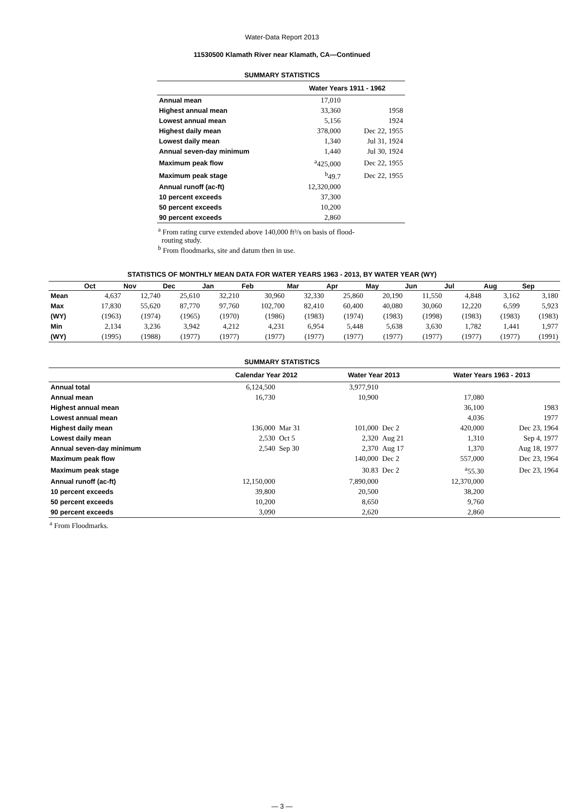Water-Data Report 2013
11530500 Klamath River near Klamath, CA—Continued
SUMMARY STATISTICS
| | Water Years 1911 - 1962 | |
| Annual mean | 17,010 | |
| Highest annual mean | 33,360 | 1958 |
| Lowest annual mean | 5,156 | 1924 |
| Highest daily mean | 378,000 | Dec 22, 1955 |
| Lowest daily mean | 1,340 | Jul 31, 1924 |
| Annual seven-day minimum | 1,440 | Jul 30, 1924 |
| Maximum peak flow | <sup>a</sup> 425,000 | Dec 22, 1955 |
| Maximum peak stage | <sup>b</sup> 49.7 | Dec 22, 1955 |
| Annual runoff (ac-ft) | 12,320,000 | |
| 10 percent exceeds | 37,300 | |
| 50 percent exceeds | 10,200 | |
| 90 percent exceeds | 2,860 | |
<sup>a</sup> From rating curve extended above 140,000 ft³/s on basis of flood-
routing study.
<sup>b</sup> From floodmarks, site and datum then in use.
STATISTICS OF MONTHLY MEAN DATA FOR WATER YEARS 1963 - 2013, BY WATER YEAR (WY)
| | Oct | Nov | Dec | Jan | Feb | Mar | Apr | May | Jun | Jul | Aug | Sep |
| --- | --- | --- | --- | --- | --- | --- | --- | --- | --- | --- | --- | --- |
| Mean | 4,637 | 12,740 | 25,610 | 32,210 | 30,960 | 32,330 | 25,860 | 20,190 | 11,550 | 4,848 | 3,162 | 3,180 |
| Max | 17,830 | 55,620 | 87,770 | 97,760 | 102,700 | 82,410 | 60,400 | 40,080 | 30,060 | 12,220 | 6,599 | 5,923 |
| (WY) | (1963) | (1974) | (1965) | (1970) | (1986) | (1983) | (1974) | (1983) | (1998) | (1983) | (1983) | (1983) |
| Min | 2,134 | 3,236 | 3,942 | 4,212 | 4,231 | 6,954 | 5,448 | 5,638 | 3,630 | 1,782 | 1,441 | 1,977 |
| (WY) | (1995) | (1988) | (1977) | (1977) | (1977) | (1977) | (1977) | (1977) | (1977) | (1977) | (1977) | (1991) |
SUMMARY STATISTICS
| | Calendar Year 2012 | | Water Year 2013 | | Water Years 1963 - 2013 | |
| Annual total | 6,124,500 | | 3,977,910 | | | |
| Annual mean | 16,730 | | 10,900 | | 17,080 | |
| Highest annual mean | | | | | 36,100 | 1983 |
| Lowest annual mean | | | | | 4,036 | 1977 |
| Highest daily mean | 136,000 | Mar 31 | 101,000 | Dec 2 | 420,000 | Dec 23, 1964 |
| Lowest daily mean | 2,530 | Oct 5 | 2,320 | Aug 21 | 1,310 | Sep 4, 1977 |
| Annual seven-day minimum | 2,540 | Sep 30 | 2,370 | Aug 17 | 1,370 | Aug 18, 1977 |
| Maximum peak flow | | | 140,000 | Dec 2 | 557,000 | Dec 23, 1964 |
| Maximum peak stage | | | 30.83 | Dec 2 | <sup>a</sup> 55.30 | Dec 23, 1964 |
| Annual runoff (ac-ft) | 12,150,000 | | 7,890,000 | | 12,370,000 | |
| 10 percent exceeds | 39,800 | | 20,500 | | 38,200 | |
| 50 percent exceeds | 10,200 | | 8,650 | | 9,760 | |
| 90 percent exceeds | 3,090 | | 2,620 | | 2,860 | |
<sup>a</sup> From Floodmarks.
— 3 —